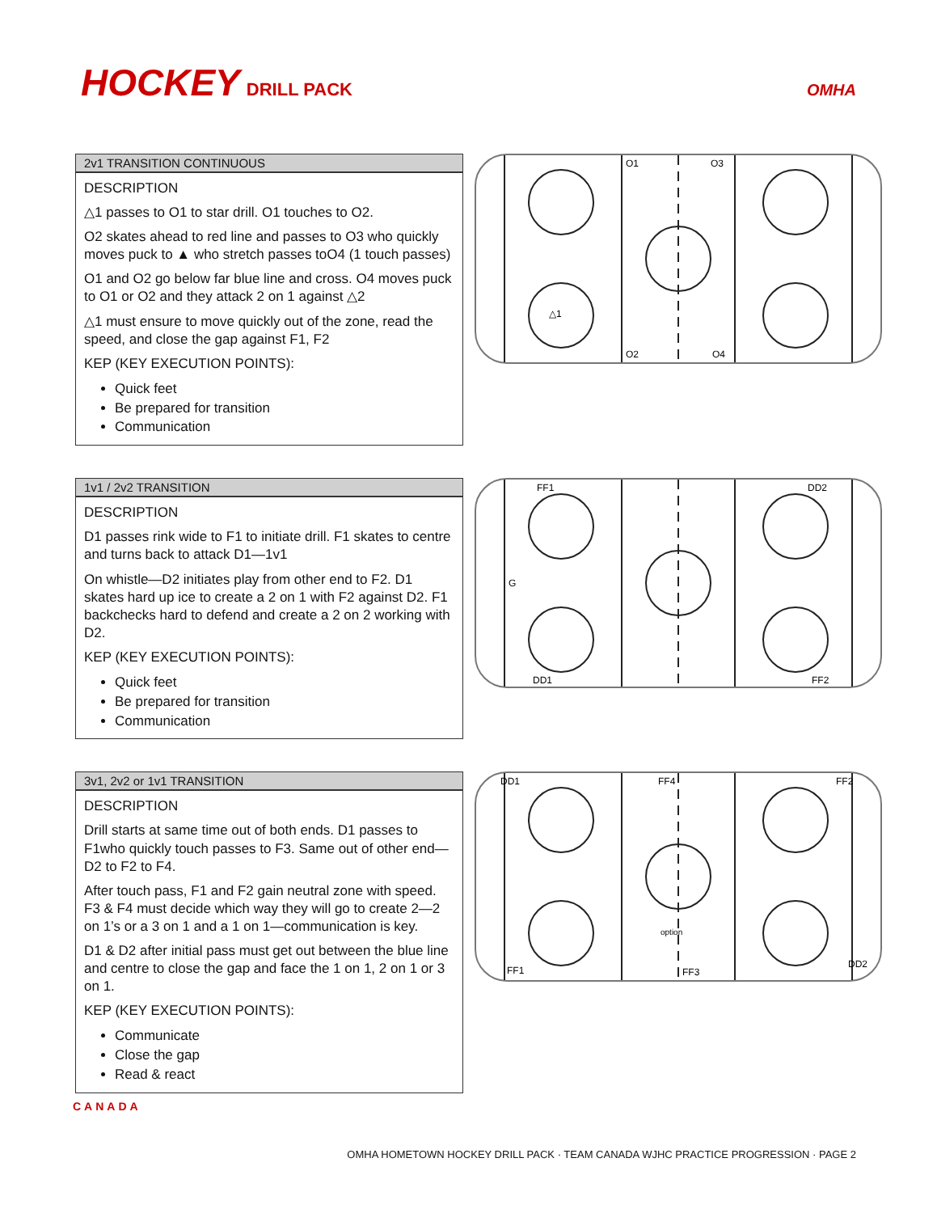HOCKEY DRILL PACK OMHA
2v1 TRANSITION CONTINUOUS
DESCRIPTION
△1 passes to O1 to star drill. O1 touches to O2.
O2 skates ahead to red line and passes to O3 who quickly moves puck to ▲ who stretch passes toO4 (1 touch passes)
O1 and O2 go below far blue line and cross. O4 moves puck to O1 or O2 and they attack 2 on 1 against △2
△1 must ensure to move quickly out of the zone, read the speed, and close the gap against F1, F2
KEP (KEY EXECUTION POINTS):
Quick feet
Be prepared for transition
Communication
O1
O3
O2
O4
△1
1v1 / 2v2 TRANSITION
DESCRIPTION
D1 passes rink wide to F1 to initiate drill. F1 skates to centre and turns back to attack D1—1v1
On whistle—D2 initiates play from other end to F2. D1 skates hard up ice to create a 2 on 1 with F2 against D2. F1 backchecks hard to defend and create a 2 on 2 working with D2.
KEP (KEY EXECUTION POINTS):
Quick feet
Be prepared for transition
Communication
FF1
DD2
DD1
FF2
G
3v1, 2v2 or 1v1 TRANSITION
DESCRIPTION
Drill starts at same time out of both ends. D1 passes to F1who quickly touch passes to F3. Same out of other end—D2 to F2 to F4.
After touch pass, F1 and F2 gain neutral zone with speed. F3 & F4 must decide which way they will go to create 2—2 on 1’s or a 3 on 1 and a 1 on 1—communication is key.
D1 & D2 after initial pass must get out between the blue line and centre to close the gap and face the 1 on 1, 2 on 1 or 3 on 1.
KEP (KEY EXECUTION POINTS):
Communicate
Close the gap
Read & react
DD1
FF4
FF2
FF1
FF3
DD2
option
CANADA
OMHA HOMETOWN HOCKEY DRILL PACK · TEAM CANADA WJHC PRACTICE PROGRESSION · PAGE 2